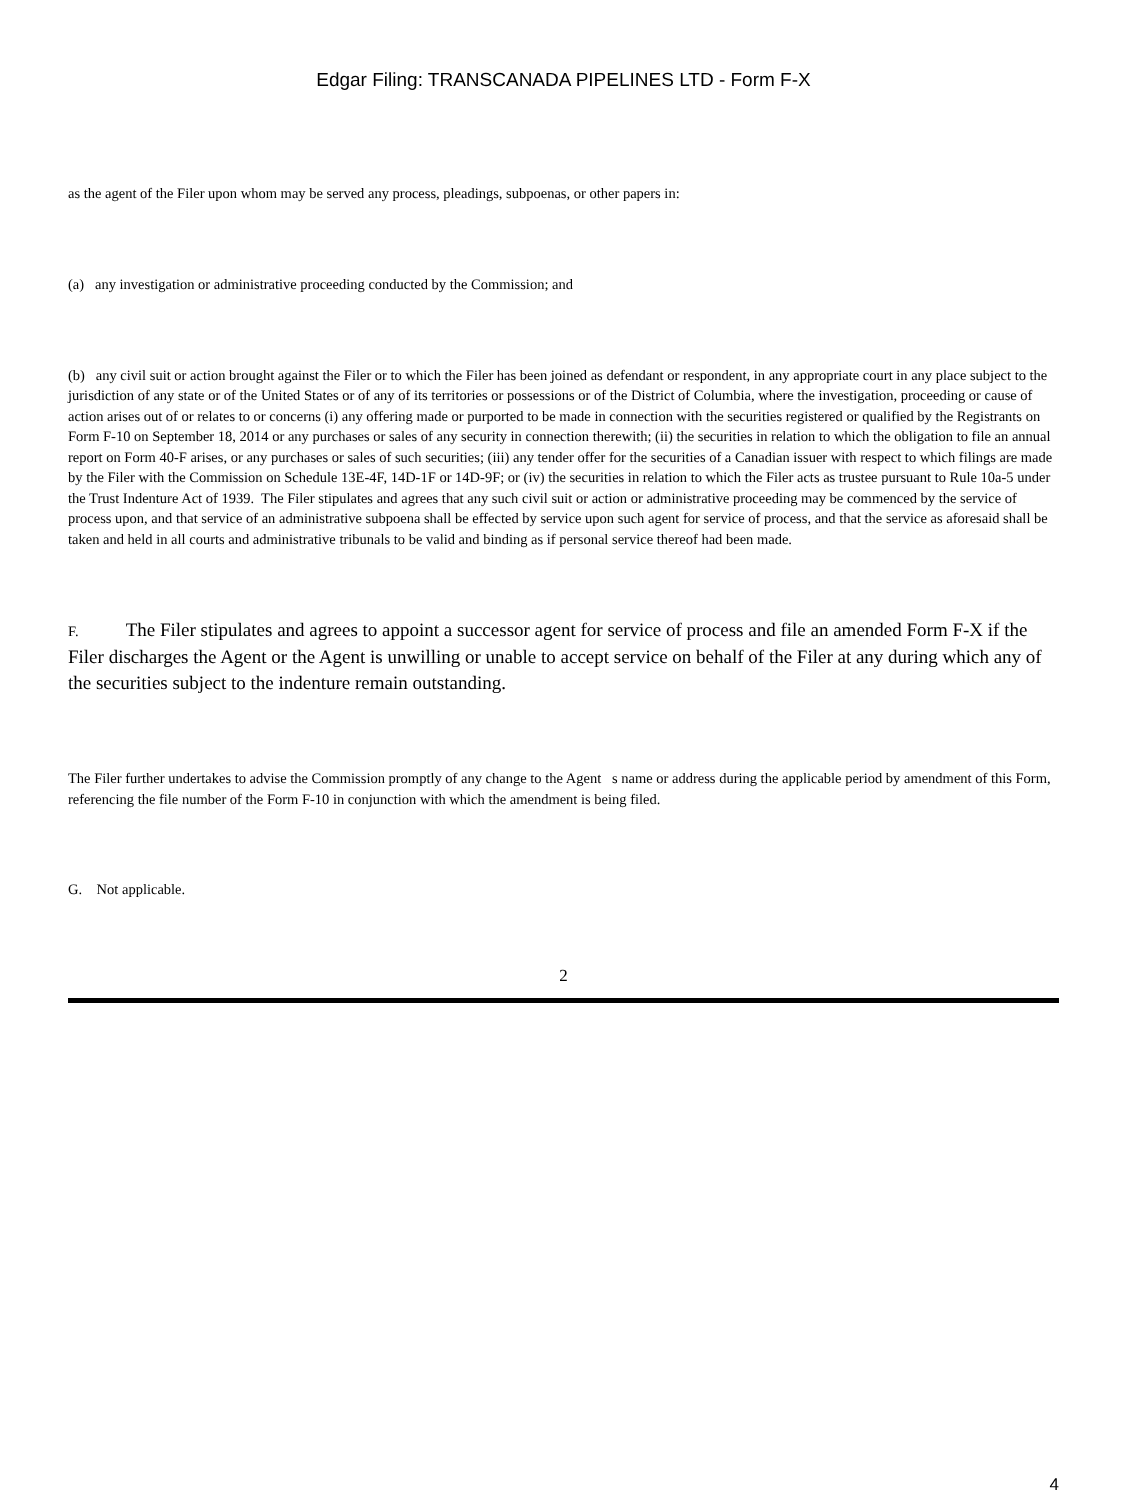Edgar Filing: TRANSCANADA PIPELINES LTD - Form F-X
as the agent of the Filer upon whom may be served any process, pleadings, subpoenas, or other papers in:
(a) any investigation or administrative proceeding conducted by the Commission; and
(b) any civil suit or action brought against the Filer or to which the Filer has been joined as defendant or respondent, in any appropriate court in any place subject to the jurisdiction of any state or of the United States or of any of its territories or possessions or of the District of Columbia, where the investigation, proceeding or cause of action arises out of or relates to or concerns (i) any offering made or purported to be made in connection with the securities registered or qualified by the Registrants on Form F-10 on September 18, 2014 or any purchases or sales of any security in connection therewith; (ii) the securities in relation to which the obligation to file an annual report on Form 40-F arises, or any purchases or sales of such securities; (iii) any tender offer for the securities of a Canadian issuer with respect to which filings are made by the Filer with the Commission on Schedule 13E-4F, 14D-1F or 14D-9F; or (iv) the securities in relation to which the Filer acts as trustee pursuant to Rule 10a-5 under the Trust Indenture Act of 1939. The Filer stipulates and agrees that any such civil suit or action or administrative proceeding may be commenced by the service of process upon, and that service of an administrative subpoena shall be effected by service upon such agent for service of process, and that the service as aforesaid shall be taken and held in all courts and administrative tribunals to be valid and binding as if personal service thereof had been made.
F. The Filer stipulates and agrees to appoint a successor agent for service of process and file an amended Form F-X if the Filer discharges the Agent or the Agent is unwilling or unable to accept service on behalf of the Filer at any during which any of the securities subject to the indenture remain outstanding.
The Filer further undertakes to advise the Commission promptly of any change to the Agent s name or address during the applicable period by amendment of this Form, referencing the file number of the Form F-10 in conjunction with which the amendment is being filed.
G. Not applicable.
2
4